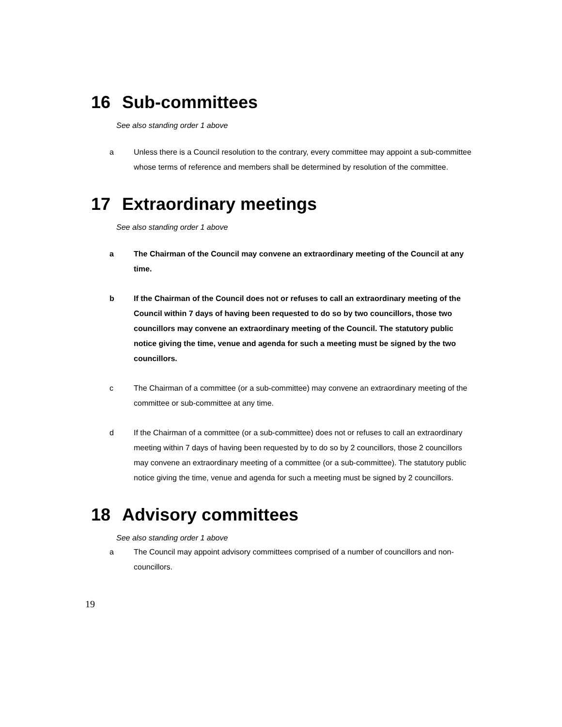16 Sub-committees
See also standing order 1 above
a Unless there is a Council resolution to the contrary, every committee may appoint a sub-committee whose terms of reference and members shall be determined by resolution of the committee.
17 Extraordinary meetings
See also standing order 1 above
a The Chairman of the Council may convene an extraordinary meeting of the Council at any time.
b If the Chairman of the Council does not or refuses to call an extraordinary meeting of the Council within 7 days of having been requested to do so by two councillors, those two councillors may convene an extraordinary meeting of the Council. The statutory public notice giving the time, venue and agenda for such a meeting must be signed by the two councillors.
c The Chairman of a committee (or a sub-committee) may convene an extraordinary meeting of the committee or sub-committee at any time.
d If the Chairman of a committee (or a sub-committee) does not or refuses to call an extraordinary meeting within 7 days of having been requested by to do so by 2 councillors, those 2 councillors may convene an extraordinary meeting of a committee (or a sub-committee). The statutory public notice giving the time, venue and agenda for such a meeting must be signed by 2 councillors.
18 Advisory committees
See also standing order 1 above
a The Council may appoint advisory committees comprised of a number of councillors and non-councillors.
19